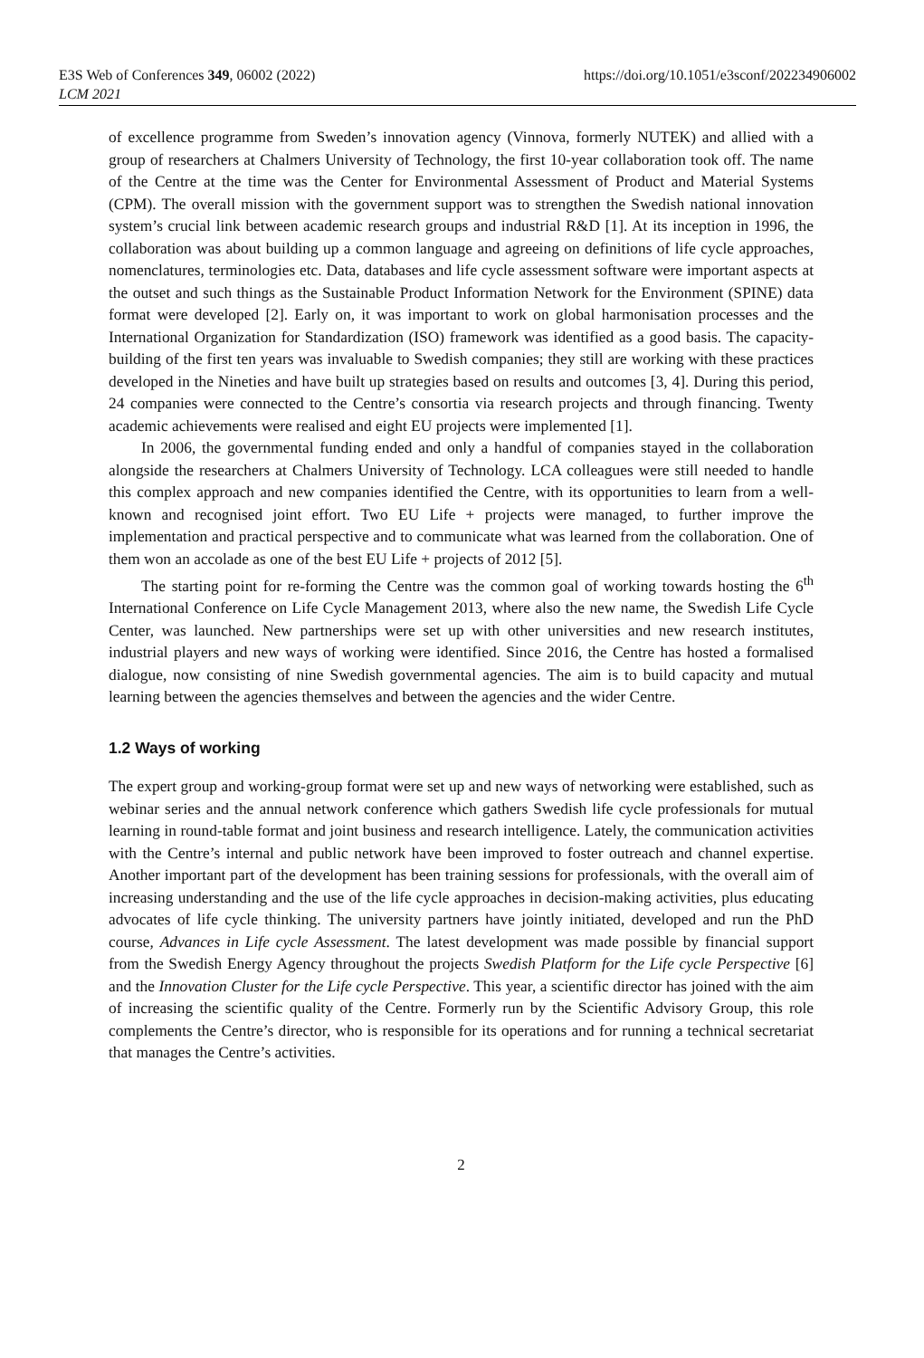E3S Web of Conferences 349, 06002 (2022)
LCM 2021
https://doi.org/10.1051/e3sconf/202234906002
of excellence programme from Sweden’s innovation agency (Vinnova, formerly NUTEK) and allied with a group of researchers at Chalmers University of Technology, the first 10-year collaboration took off. The name of the Centre at the time was the Center for Environmental Assessment of Product and Material Systems (CPM). The overall mission with the government support was to strengthen the Swedish national innovation system’s crucial link between academic research groups and industrial R&D [1]. At its inception in 1996, the collaboration was about building up a common language and agreeing on definitions of life cycle approaches, nomenclatures, terminologies etc. Data, databases and life cycle assessment software were important aspects at the outset and such things as the Sustainable Product Information Network for the Environment (SPINE) data format were developed [2]. Early on, it was important to work on global harmonisation processes and the International Organization for Standardization (ISO) framework was identified as a good basis. The capacity-building of the first ten years was invaluable to Swedish companies; they still are working with these practices developed in the Nineties and have built up strategies based on results and outcomes [3, 4]. During this period, 24 companies were connected to the Centre’s consortia via research projects and through financing. Twenty academic achievements were realised and eight EU projects were implemented [1].
In 2006, the governmental funding ended and only a handful of companies stayed in the collaboration alongside the researchers at Chalmers University of Technology. LCA colleagues were still needed to handle this complex approach and new companies identified the Centre, with its opportunities to learn from a well-known and recognised joint effort. Two EU Life + projects were managed, to further improve the implementation and practical perspective and to communicate what was learned from the collaboration. One of them won an accolade as one of the best EU Life + projects of 2012 [5].
The starting point for re-forming the Centre was the common goal of working towards hosting the 6<sup>th</sup> International Conference on Life Cycle Management 2013, where also the new name, the Swedish Life Cycle Center, was launched. New partnerships were set up with other universities and new research institutes, industrial players and new ways of working were identified. Since 2016, the Centre has hosted a formalised dialogue, now consisting of nine Swedish governmental agencies. The aim is to build capacity and mutual learning between the agencies themselves and between the agencies and the wider Centre.
1.2 Ways of working
The expert group and working-group format were set up and new ways of networking were established, such as webinar series and the annual network conference which gathers Swedish life cycle professionals for mutual learning in round-table format and joint business and research intelligence. Lately, the communication activities with the Centre’s internal and public network have been improved to foster outreach and channel expertise. Another important part of the development has been training sessions for professionals, with the overall aim of increasing understanding and the use of the life cycle approaches in decision-making activities, plus educating advocates of life cycle thinking. The university partners have jointly initiated, developed and run the PhD course, Advances in Life cycle Assessment. The latest development was made possible by financial support from the Swedish Energy Agency throughout the projects Swedish Platform for the Life cycle Perspective [6] and the Innovation Cluster for the Life cycle Perspective. This year, a scientific director has joined with the aim of increasing the scientific quality of the Centre. Formerly run by the Scientific Advisory Group, this role complements the Centre’s director, who is responsible for its operations and for running a technical secretariat that manages the Centre’s activities.
2